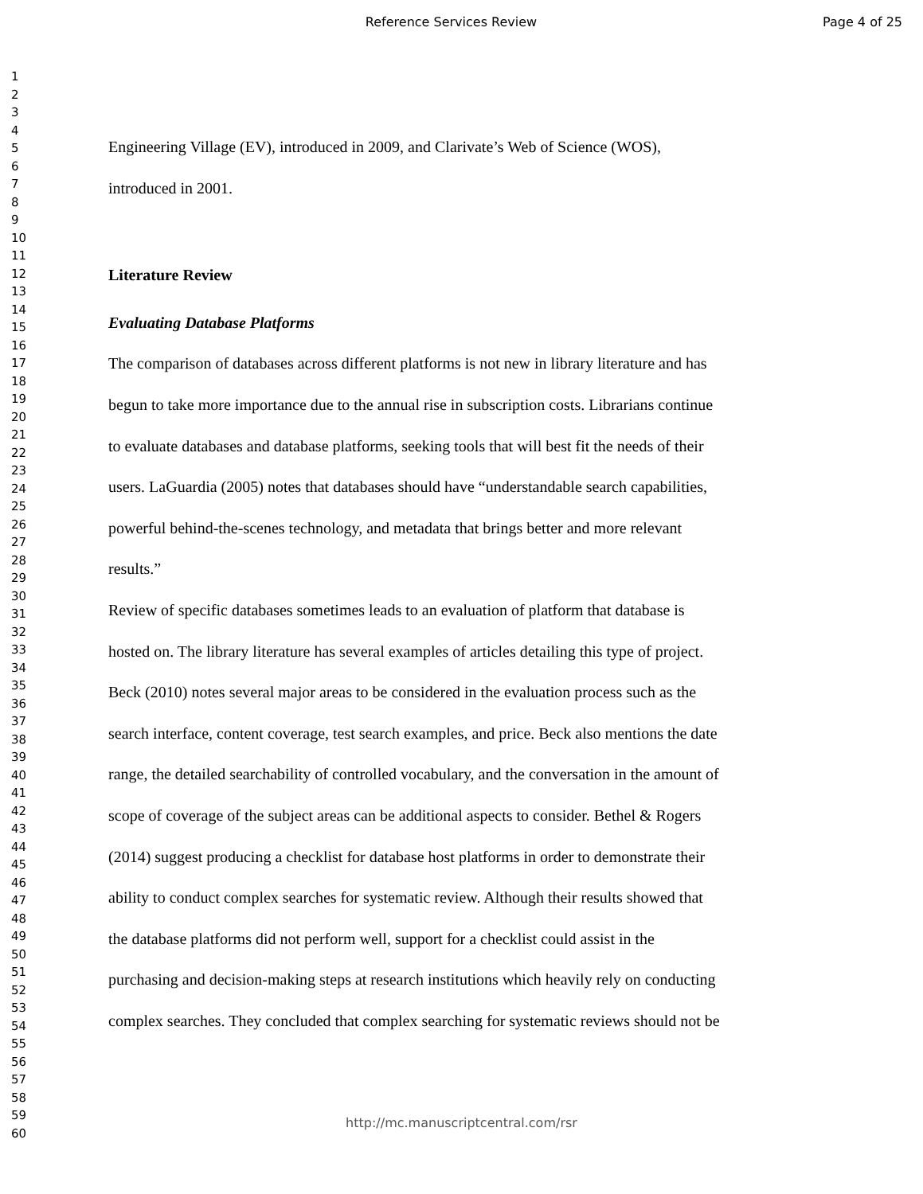Reference Services Review
Page 4 of 25
1
2
3
4
5
6
7
8
9
10
11
12
13
14
15
16
17
18
19
20
21
22
23
24
25
26
27
28
29
30
31
32
33
34
35
36
37
38
39
40
41
42
43
44
45
46
47
48
49
50
51
52
53
54
55
56
57
58
59
60
Engineering Village (EV), introduced in 2009, and Clarivate’s Web of Science (WOS),
introduced in 2001.
Literature Review
Evaluating Database Platforms
The comparison of databases across different platforms is not new in library literature and has
begun to take more importance due to the annual rise in subscription costs. Librarians continue
to evaluate databases and database platforms, seeking tools that will best fit the needs of their
users. LaGuardia (2005) notes that databases should have “understandable search capabilities,
powerful behind-the-scenes technology, and metadata that brings better and more relevant
results.”
Review of specific databases sometimes leads to an evaluation of platform that database is
hosted on. The library literature has several examples of articles detailing this type of project.
Beck (2010) notes several major areas to be considered in the evaluation process such as the
search interface, content coverage, test search examples, and price. Beck also mentions the date
range, the detailed searchability of controlled vocabulary, and the conversation in the amount of
scope of coverage of the subject areas can be additional aspects to consider. Bethel & Rogers
(2014) suggest producing a checklist for database host platforms in order to demonstrate their
ability to conduct complex searches for systematic review. Although their results showed that
the database platforms did not perform well, support for a checklist could assist in the
purchasing and decision-making steps at research institutions which heavily rely on conducting
complex searches. They concluded that complex searching for systematic reviews should not be
http://mc.manuscriptcentral.com/rsr